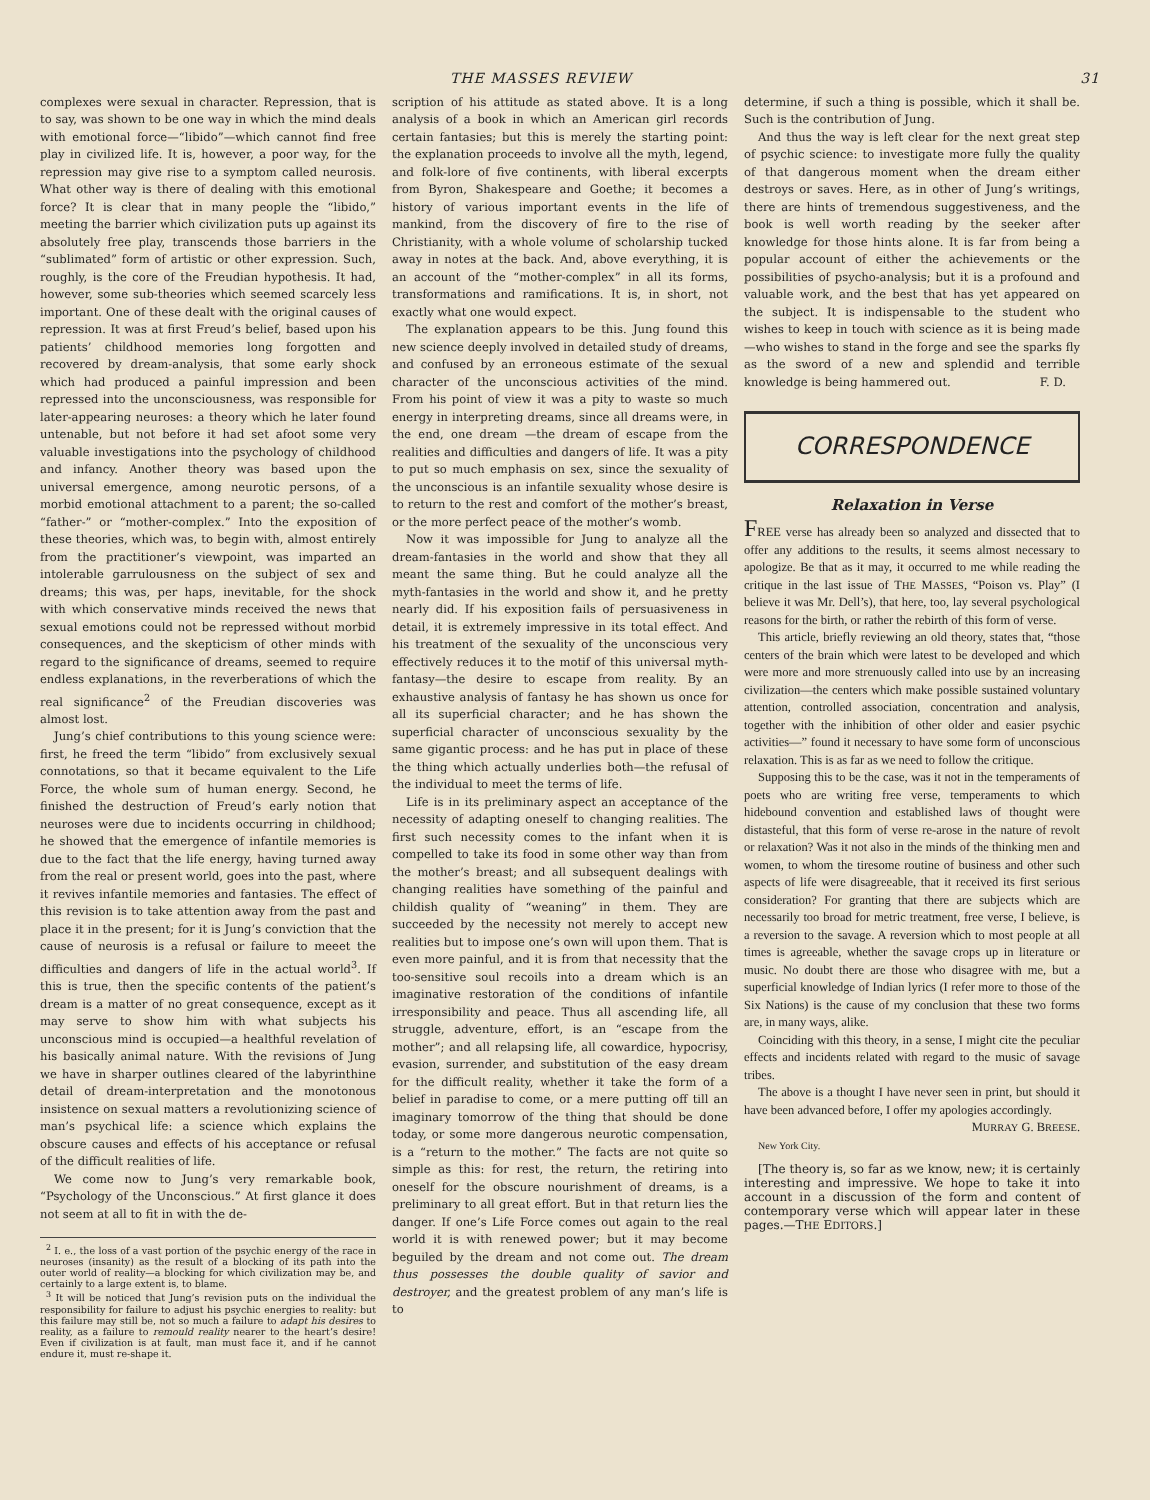THE MASSES REVIEW 31
complexes were sexual in character. Repression, that is to say, was shown to be one way in which the mind deals with emotional force—“libido”—which cannot find free play in civilized life. It is, however, a poor way, for the repression may give rise to a symptom called neurosis. What other way is there of dealing with this emotional force? It is clear that in many people the “libido,” meeting the barrier which civilization puts up against its absolutely free play, transcends those barriers in the “sublimated” form of artistic or other expression. Such, roughly, is the core of the Freudian hypothesis. It had, however, some sub-theories which seemed scarcely less important. One of these dealt with the original causes of repression. It was at first Freud’s belief, based upon his patients’ childhood memories long forgotten and recovered by dream-analysis, that some early shock which had produced a painful impression and been repressed into the unconsciousness, was responsible for later-appearing neuroses: a theory which he later found untenable, but not before it had set afoot some very valuable investigations into the psychology of childhood and infancy. Another theory was based upon the universal emergence, among neurotic persons, of a morbid emotional attachment to a parent; the so-called “father-” or “mother-complex.” Into the exposition of these theories, which was, to begin with, almost entirely from the practitioner’s viewpoint, was imparted an intolerable garrulousness on the subject of sex and dreams; this was, per haps, inevitable, for the shock with which conservative minds received the news that sexual emotions could not be repressed without morbid consequences, and the skepticism of other minds with regard to the significance of dreams, seemed to require endless explanations, in the reverberations of which the real significance<sup>2</sup> of the Freudian discoveries was almost lost.
Jung’s chief contributions to this young science were: first, he freed the term “libido” from exclusively sexual connotations, so that it became equivalent to the Life Force, the whole sum of human energy. Second, he finished the destruction of Freud’s early notion that neuroses were due to incidents occurring in childhood; he showed that the emergence of infantile memories is due to the fact that the life energy, having turned away from the real or present world, goes into the past, where it revives infantile memories and fantasies. The effect of this revision is to take attention away from the past and place it in the present; for it is Jung’s conviction that the cause of neurosis is a refusal or failure to meeet the difficulties and dangers of life in the actual world<sup>3</sup>. If this is true, then the specific contents of the patient’s dream is a matter of no great consequence, except as it may serve to show him with what subjects his unconscious mind is occupied—a healthful revelation of his basically animal nature. With the revisions of Jung we have in sharper outlines cleared of the labyrinthine detail of dream-interpretation and the monotonous insistence on sexual matters a revolutionizing science of man’s psychical life: a science which explains the obscure causes and effects of his acceptance or refusal of the difficult realities of life.
We come now to Jung’s very remarkable book, “Psychology of the Unconscious.” At first glance it does not seem at all to fit in with the de-
<sup>2</sup> I. e., the loss of a vast portion of the psychic energy of the race in neuroses (insanity) as the result of a blocking of its path into the outer world of reality—a blocking for which civilization may be, and certainly to a large extent is, to blame.
<sup>3</sup> It will be noticed that Jung’s revision puts on the individual the responsibility for failure to adjust his psychic energies to reality: but this failure may still be, not so much a failure to adapt his desires to reality, as a failure to remould reality nearer to the heart’s desire! Even if civilization is at fault, man must face it, and if he cannot endure it, must re-shape it.
scription of his attitude as stated above. It is a long analysis of a book in which an American girl records certain fantasies; but this is merely the starting point: the explanation proceeds to involve all the myth, legend, and folk-lore of five continents, with liberal excerpts from Byron, Shakespeare and Goethe; it becomes a history of various important events in the life of mankind, from the discovery of fire to the rise of Christianity, with a whole volume of scholarship tucked away in notes at the back. And, above everything, it is an account of the “mother-complex” in all its forms, transformations and ramifications. It is, in short, not exactly what one would expect.
The explanation appears to be this. Jung found this new science deeply involved in detailed study of dreams, and confused by an erroneous estimate of the sexual character of the unconscious activities of the mind. From his point of view it was a pity to waste so much energy in interpreting dreams, since all dreams were, in the end, one dream —the dream of escape from the realities and difficulties and dangers of life. It was a pity to put so much emphasis on sex, since the sexuality of the unconscious is an infantile sexuality whose desire is to return to the rest and comfort of the mother’s breast, or the more perfect peace of the mother’s womb.
Now it was impossible for Jung to analyze all the dream-fantasies in the world and show that they all meant the same thing. But he could analyze all the myth-fantasies in the world and show it, and he pretty nearly did. If his exposition fails of persuasiveness in detail, it is extremely impressive in its total effect. And his treatment of the sexuality of the unconscious very effectively reduces it to the motif of this universal myth-fantasy—the desire to escape from reality. By an exhaustive analysis of fantasy he has shown us once for all its superficial character; and he has shown the superficial character of unconscious sexuality by the same gigantic process: and he has put in place of these the thing which actually underlies both—the refusal of the individual to meet the terms of life.
Life is in its preliminary aspect an acceptance of the necessity of adapting oneself to changing realities. The first such necessity comes to the infant when it is compelled to take its food in some other way than from the mother’s breast; and all subsequent dealings with changing realities have something of the painful and childish quality of “weaning” in them. They are succeeded by the necessity not merely to accept new realities but to impose one’s own will upon them. That is even more painful, and it is from that necessity that the too-sensitive soul recoils into a dream which is an imaginative restoration of the conditions of infantile irresponsibility and peace. Thus all ascending life, all struggle, adventure, effort, is an “escape from the mother”; and all relapsing life, all cowardice, hypocrisy, evasion, surrender, and substitution of the easy dream for the difficult reality, whether it take the form of a belief in paradise to come, or a mere putting off till an imaginary tomorrow of the thing that should be done today, or some more dangerous neurotic compensation, is a “return to the mother.” The facts are not quite so simple as this: for rest, the return, the retiring into oneself for the obscure nourishment of dreams, is a preliminary to all great effort. But in that return lies the danger. If one’s Life Force comes out again to the real world it is with renewed power; but it may become beguiled by the dream and not come out. The dream thus possesses the double quality of savior and destroyer, and the greatest problem of any man’s life is to
determine, if such a thing is possible, which it shall be. Such is the contribution of Jung.
And thus the way is left clear for the next great step of psychic science: to investigate more fully the quality of that dangerous moment when the dream either destroys or saves. Here, as in other of Jung’s writings, there are hints of tremendous suggestiveness, and the book is well worth reading by the seeker after knowledge for those hints alone. It is far from being a popular account of either the achievements or the possibilities of psycho-analysis; but it is a profound and valuable work, and the best that has yet appeared on the subject. It is indispensable to the student who wishes to keep in touch with science as it is being made—who wishes to stand in the forge and see the sparks fly as the sword of a new and splendid and terrible knowledge is being hammered out. F. D.
CORRESPONDENCE
Relaxation in Verse
FREE verse has already been so analyzed and dissected that to offer any additions to the results, it seems almost necessary to apologize. Be that as it may, it occurred to me while reading the critique in the last issue of THE MASSES, “Poison vs. Play” (I believe it was Mr. Dell’s), that here, too, lay several psychological reasons for the birth, or rather the rebirth of this form of verse.
This article, briefly reviewing an old theory, states that, “those centers of the brain which were latest to be developed and which were more and more strenuously called into use by an increasing civilization—the centers which make possible sustained voluntary attention, controlled association, concentration and analysis, together with the inhibition of other older and easier psychic activities—” found it necessary to have some form of unconscious relaxation. This is as far as we need to follow the critique.
Supposing this to be the case, was it not in the temperaments of poets who are writing free verse, temperaments to which hidebound convention and established laws of thought were distasteful, that this form of verse re-arose in the nature of revolt or relaxation? Was it not also in the minds of the thinking men and women, to whom the tiresome routine of business and other such aspects of life were disagreeable, that it received its first serious consideration? For granting that there are subjects which are necessarily too broad for metric treatment, free verse, I believe, is a reversion to the savage. A reversion which to most people at all times is agreeable, whether the savage crops up in literature or music. No doubt there are those who disagree with me, but a superficial knowledge of Indian lyrics (I refer more to those of the Six Nations) is the cause of my conclusion that these two forms are, in many ways, alike.
Coinciding with this theory, in a sense, I might cite the peculiar effects and incidents related with regard to the music of savage tribes.
The above is a thought I have never seen in print, but should it have been advanced before, I offer my apologies accordingly.
MURRAY G. BREESE.
New York City.
[The theory is, so far as we know, new; it is certainly interesting and impressive. We hope to take it into account in a discussion of the form and content of contemporary verse which will appear later in these pages.—THE EDITORS.]